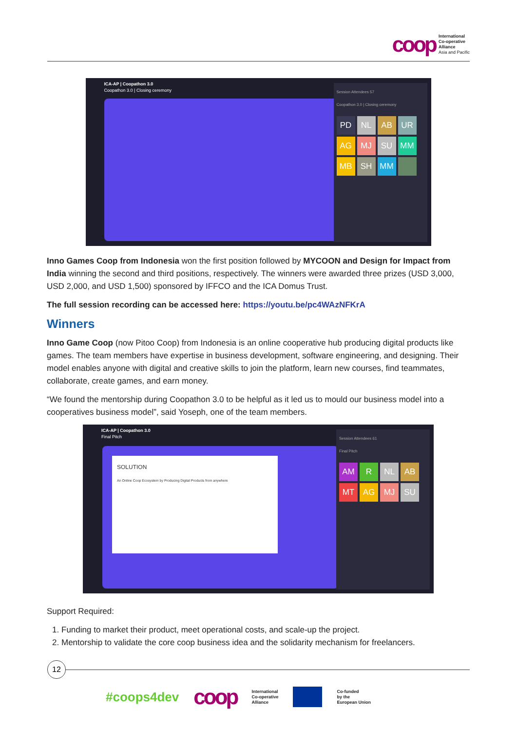coop
International
Co-operative
Alliance
Asia and Pacific
ICA-AP | Coopathon 3.0
Coopathon 3.0 | Closing ceremony
Session Attendees 57
Coopathon 3.0 | Closing ceremony
PD NL AB UR AG MJ SU MM MB SH MM
Inno Games Coop from Indonesia won the first position followed by MYCOON and Design for Impact from India winning the second and third positions, respectively. The winners were awarded three prizes (USD 3,000, USD 2,000, and USD 1,500) sponsored by IFFCO and the ICA Domus Trust.
The full session recording can be accessed here: https://youtu.be/pc4WAzNFKrA
Winners
Inno Game Coop (now Pitoo Coop) from Indonesia is an online cooperative hub producing digital products like games. The team members have expertise in business development, software engineering, and designing. Their model enables anyone with digital and creative skills to join the platform, learn new courses, find teammates, collaborate, create games, and earn money.
“We found the mentorship during Coopathon 3.0 to be helpful as it led us to mould our business model into a cooperatives business model”, said Yoseph, one of the team members.
ICA-AP | Coopathon 3.0
Final Pitch
SOLUTION
An Online Coop Ecosystem by Producing Digital Products from anywhere
Session Attendees 61
Final Pitch
AM R NL AB MT AG MJ SU
Support Required:
1. Funding to market their product, meet operational costs, and scale-up the project.
2. Mentorship to validate the core coop business idea and the solidarity mechanism for freelancers.
12
#coops4dev coop International
Co-operative
Alliance Co-funded
by the
European Union